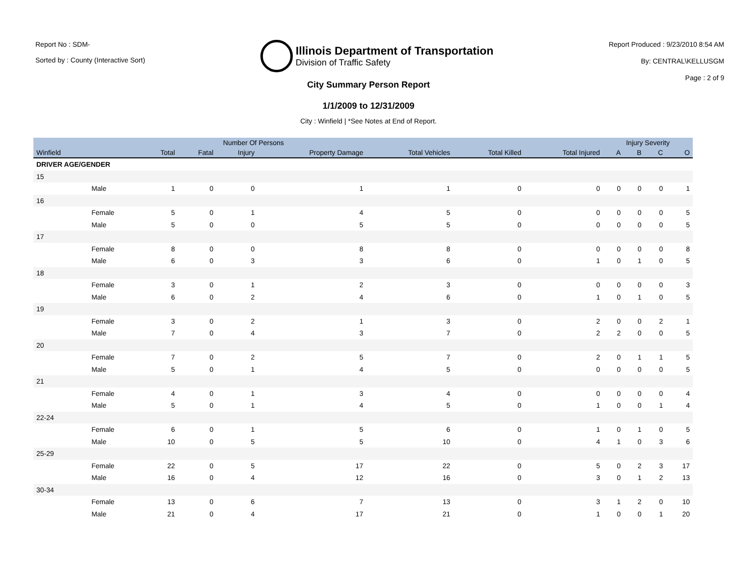Report No : SDM-
Sorted by : County (Interactive Sort)
Illinois Department of Transportation
Division of Traffic Safety
Report Produced : 9/23/2010 8:54 AM
By: CENTRAL\KELLUSGM
Page : 2 of 9
City Summary Person Report
1/1/2009 to 12/31/2009
City : Winfield | *See Notes at End of Report.
| | | Number Of Persons | | | | | | | Injury Severity | | | |
| --- | --- | --- | --- | --- | --- | --- | --- | --- | --- | --- | --- | --- |
| Winfield | | Total | Fatal | Injury | Property Damage | Total Vehicles | Total Killed | Total Injured | A | B | C | O |
| DRIVER AGE/GENDER | | | | | | | | | | | | |
| 15 | | | | | | | | | | | | |
| | Male | 1 | 0 | 0 | 1 | 1 | 0 | 0 | 0 | 0 | 0 | 1 |
| 16 | | | | | | | | | | | | |
| | Female | 5 | 0 | 1 | 4 | 5 | 0 | 0 | 0 | 0 | 0 | 5 |
| | Male | 5 | 0 | 0 | 5 | 5 | 0 | 0 | 0 | 0 | 0 | 5 |
| 17 | | | | | | | | | | | | |
| | Female | 8 | 0 | 0 | 8 | 8 | 0 | 0 | 0 | 0 | 0 | 8 |
| | Male | 6 | 0 | 3 | 3 | 6 | 0 | 1 | 0 | 1 | 0 | 5 |
| 18 | | | | | | | | | | | | |
| | Female | 3 | 0 | 1 | 2 | 3 | 0 | 0 | 0 | 0 | 0 | 3 |
| | Male | 6 | 0 | 2 | 4 | 6 | 0 | 1 | 0 | 1 | 0 | 5 |
| 19 | | | | | | | | | | | | |
| | Female | 3 | 0 | 2 | 1 | 3 | 0 | 2 | 0 | 0 | 2 | 1 |
| | Male | 7 | 0 | 4 | 3 | 7 | 0 | 2 | 2 | 0 | 0 | 5 |
| 20 | | | | | | | | | | | | |
| | Female | 7 | 0 | 2 | 5 | 7 | 0 | 2 | 0 | 1 | 1 | 5 |
| | Male | 5 | 0 | 1 | 4 | 5 | 0 | 0 | 0 | 0 | 0 | 5 |
| 21 | | | | | | | | | | | | |
| | Female | 4 | 0 | 1 | 3 | 4 | 0 | 0 | 0 | 0 | 0 | 4 |
| | Male | 5 | 0 | 1 | 4 | 5 | 0 | 1 | 0 | 0 | 1 | 4 |
| 22-24 | | | | | | | | | | | | |
| | Female | 6 | 0 | 1 | 5 | 6 | 0 | 1 | 0 | 1 | 0 | 5 |
| | Male | 10 | 0 | 5 | 5 | 10 | 0 | 4 | 1 | 0 | 3 | 6 |
| 25-29 | | | | | | | | | | | | |
| | Female | 22 | 0 | 5 | 17 | 22 | 0 | 5 | 0 | 2 | 3 | 17 |
| | Male | 16 | 0 | 4 | 12 | 16 | 0 | 3 | 0 | 1 | 2 | 13 |
| 30-34 | | | | | | | | | | | | |
| | Female | 13 | 0 | 6 | 7 | 13 | 0 | 3 | 1 | 2 | 0 | 10 |
| | Male | 21 | 0 | 4 | 17 | 21 | 0 | 1 | 0 | 0 | 1 | 20 |